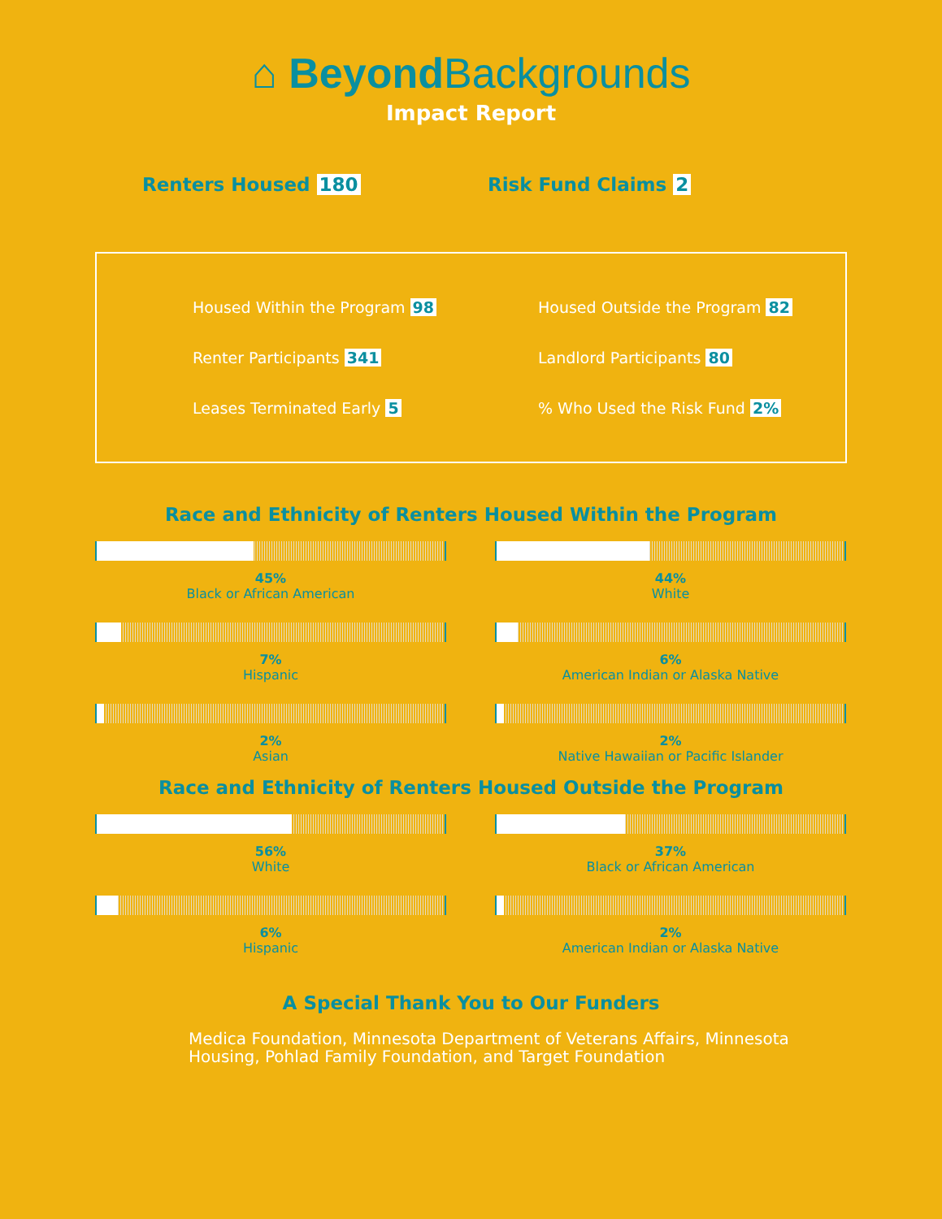⌂ BeyondBackgrounds
Impact Report
Renters Housed 180 Risk Fund Claims 2
Housed Within the Program 98
Housed Outside the Program 82
Renter Participants 341
Landlord Participants 80
Leases Terminated Early 5
% Who Used the Risk Fund 2%
Race and Ethnicity of Renters Housed Within the Program
45%
Black or African American
44%
White
7%
Hispanic
6%
American Indian or Alaska Native
2%
Asian
2%
Native Hawaiian or Pacific Islander
Race and Ethnicity of Renters Housed Outside the Program
56%
White
37%
Black or African American
6%
Hispanic
2%
American Indian or Alaska Native
A Special Thank You to Our Funders
Medica Foundation, Minnesota Department of Veterans Affairs, Minnesota Housing, Pohlad Family Foundation, and Target Foundation